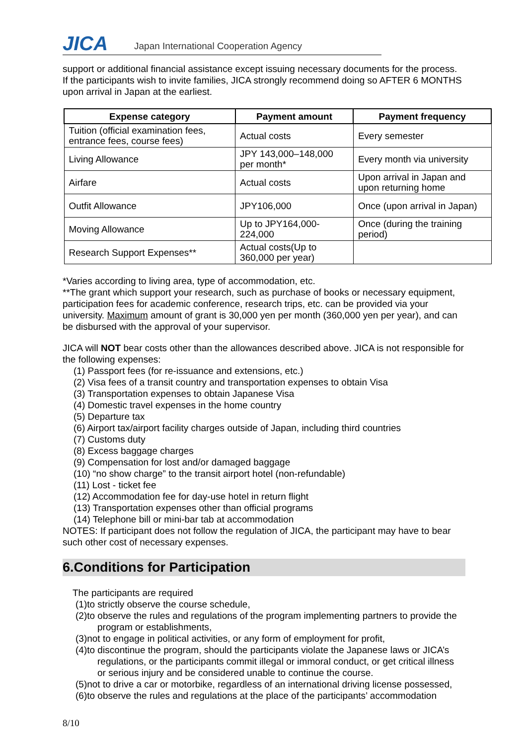JICA
Japan International Cooperation Agency
support or additional financial assistance except issuing necessary documents for the process. If the participants wish to invite families, JICA strongly recommend doing so AFTER 6 MONTHS upon arrival in Japan at the earliest.
| Expense category | Payment amount | Payment frequency |
| --- | --- | --- |
| Tuition (official examination fees, entrance fees, course fees) | Actual costs | Every semester |
| Living Allowance | JPY 143,000–148,000 per month* | Every month via university |
| Airfare | Actual costs | Upon arrival in Japan and upon returning home |
| Outfit Allowance | JPY106,000 | Once (upon arrival in Japan) |
| Moving Allowance | Up to JPY164,000-224,000 | Once (during the training period) |
| Research Support Expenses** | Actual costs(Up to 360,000 per year) | |
*Varies according to living area, type of accommodation, etc.
**The grant which support your research, such as purchase of books or necessary equipment, participation fees for academic conference, research trips, etc. can be provided via your university. Maximum amount of grant is 30,000 yen per month (360,000 yen per year), and can be disbursed with the approval of your supervisor.
JICA will NOT bear costs other than the allowances described above. JICA is not responsible for the following expenses:
(1) Passport fees (for re-issuance and extensions, etc.)
(2) Visa fees of a transit country and transportation expenses to obtain Visa
(3) Transportation expenses to obtain Japanese Visa
(4) Domestic travel expenses in the home country
(5) Departure tax
(6) Airport tax/airport facility charges outside of Japan, including third countries
(7) Customs duty
(8) Excess baggage charges
(9) Compensation for lost and/or damaged baggage
(10) “no show charge” to the transit airport hotel (non-refundable)
(11) Lost - ticket fee
(12) Accommodation fee for day-use hotel in return flight
(13) Transportation expenses other than official programs
(14) Telephone bill or mini-bar tab at accommodation
NOTES: If participant does not follow the regulation of JICA, the participant may have to bear such other cost of necessary expenses.
6.Conditions for Participation
The participants are required
(1)to strictly observe the course schedule,
(2)to observe the rules and regulations of the program implementing partners to provide the
program or establishments,
(3)not to engage in political activities, or any form of employment for profit,
(4)to discontinue the program, should the participants violate the Japanese laws or JICA’s
regulations, or the participants commit illegal or immoral conduct, or get critical illness or serious injury and be considered unable to continue the course.
(5)not to drive a car or motorbike, regardless of an international driving license possessed,
(6)to observe the rules and regulations at the place of the participants’ accommodation
8/10